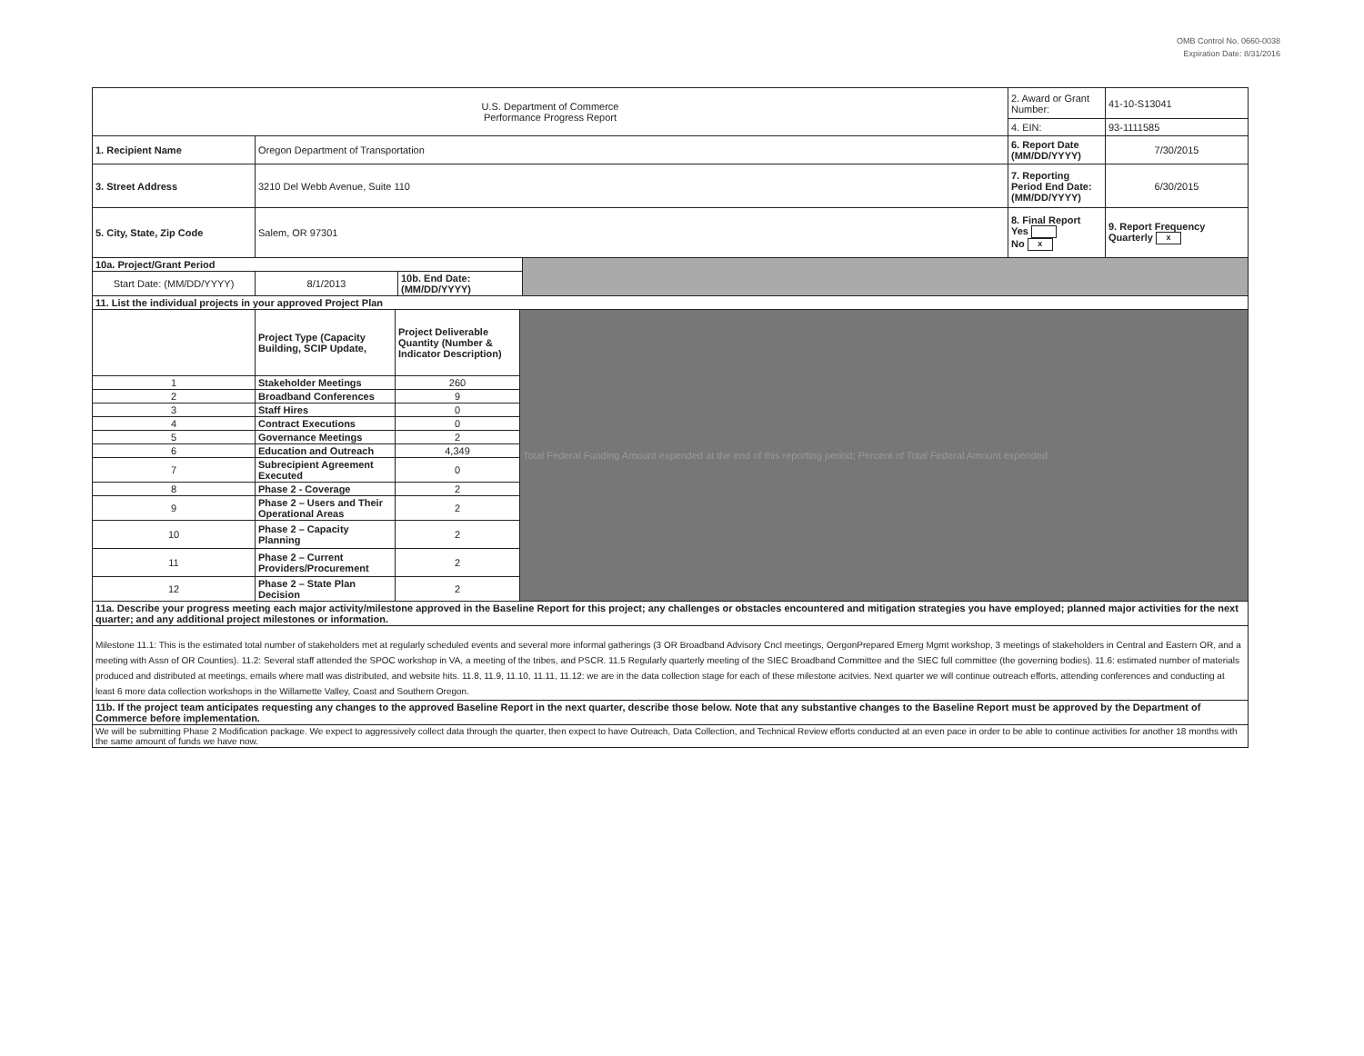OMB Control No. 0660-0038
Expiration Date: 8/31/2016
| U.S. Department of Commerce Performance Progress Report | | | | 2. Award or Grant Number: | 41-10-S13041 |
| | | | | 4. EIN: | 93-1111585 |
| 1. Recipient Name | Oregon Department of Transportation | | | 6. Report Date (MM/DD/YYYY) | 7/30/2015 |
| 3. Street Address | 3210 Del Webb Avenue, Suite 110 | | | 7. Reporting Period End Date: (MM/DD/YYYY) | 6/30/2015 |
| 5. City, State, Zip Code | Salem, OR 97301 | | | 8. Final Report Yes No x | 9. Report Frequency Quarterly x |
| 10a. Project/Grant Period | | | | | |
| Start Date: (MM/DD/YYYY) | 8/1/2013 | 10b. End Date: (MM/DD/YYYY) | | | |
| 11. List the individual projects in your approved Project Plan | | | |
| | Project Type (Capacity Building, SCIP Update, | Project Deliverable Quantity (Number & Indicator Description) | Total Federal Funding Amount expended at the end of this reporting period; Percent of Total Federal Amount expended |
| 1 | Stakeholder Meetings | 260 | |
| 2 | Broadband Conferences | 9 | |
| 3 | Staff Hires | 0 | |
| 4 | Contract Executions | 0 | |
| 5 | Governance Meetings | 2 | |
| 6 | Education and Outreach | 4,349 | |
| 7 | Subrecipient Agreement Executed | 0 | |
| 8 | Phase 2 - Coverage | 2 | |
| 9 | Phase 2 – Users and Their Operational Areas | 2 | |
| 10 | Phase 2 – Capacity Planning | 2 | |
| 11 | Phase 2 – Current Providers/Procurement | 2 | |
| 12 | Phase 2 – State Plan Decision | 2 | |
| 11a. Describe your progress meeting each major activity/milestone approved in the Baseline Report for this project; any challenges or obstacles encountered and mitigation strategies you have employed; planned major activities for the next quarter; and any additional project milestones or information. | | | |
| Milestone 11.1: This is the estimated total number of stakeholders met at regularly scheduled events and several more informal gatherings (3 OR Broadband Advisory Cncl meetings, OergonPrepared Emerg Mgmt workshop, 3 meetings of stakeholders in Central and Eastern OR, and a meeting with Assn of OR Counties). 11.2: Several staff attended the SPOC workshop in VA, a meeting of the tribes, and PSCR. 11.5 Regularly quarterly meeting of the SIEC Broadband Committee and the SIEC full committee (the governing bodies). 11.6: estimated number of materials produced and distributed at meetings, emails where matl was distributed, and website hits. 11.8, 11.9, 11.10, 11.11, 11.12: we are in the data collection stage for each of these milestone acitvies. Next quarter we will continue outreach efforts, attending conferences and conducting at least 6 more data collection workshops in the Willamette Valley, Coast and Southern Oregon. | | | |
| 11b. If the project team anticipates requesting any changes to the approved Baseline Report in the next quarter, describe those below. Note that any substantive changes to the Baseline Report must be approved by the Department of Commerce before implementation. | | | |
| We will be submitting Phase 2 Modification package. We expect to aggressively collect data through the quarter, then expect to have Outreach, Data Collection, and Technical Review efforts conducted at an even pace in order to be able to continue activities for another 18 months with the same amount of funds we have now. | | | |